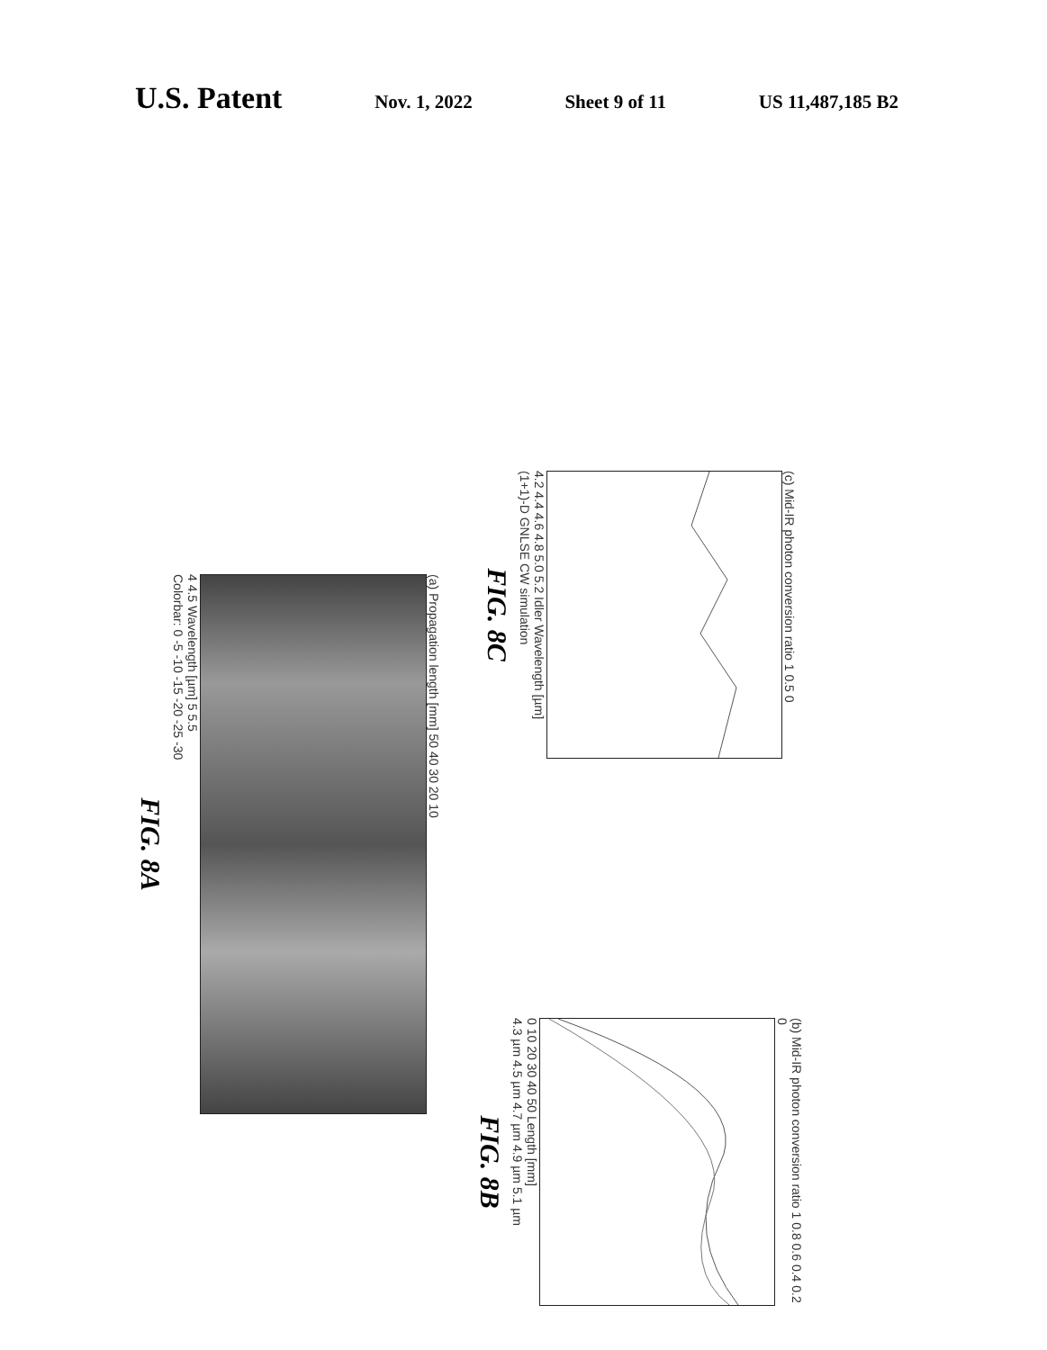U.S. Patent Nov. 1, 2022 Sheet 9 of 11 US 11,487,185 B2
(a) Propagation length [mm] 50 40 30 20 10
4 4.5 Wavelength [µm] 5 5.5
Colorbar: 0 -5 -10 -15 -20 -25 -30
FIG. 8A
(b) Mid-IR photon conversion ratio 1 0.8 0.6 0.4 0.2 0
0 10 20 30 40 50 Length [mm]
4.3 µm 4.5 µm 4.7 µm 4.9 µm 5.1 µm
FIG. 8B
(c) Mid-IR photon conversion ratio 1 0.5 0
4.2 4.4 4.6 4.8 5.0 5.2 Idler Wavelength [µm]
(1+1)-D GNLSE CW simulation
FIG. 8C